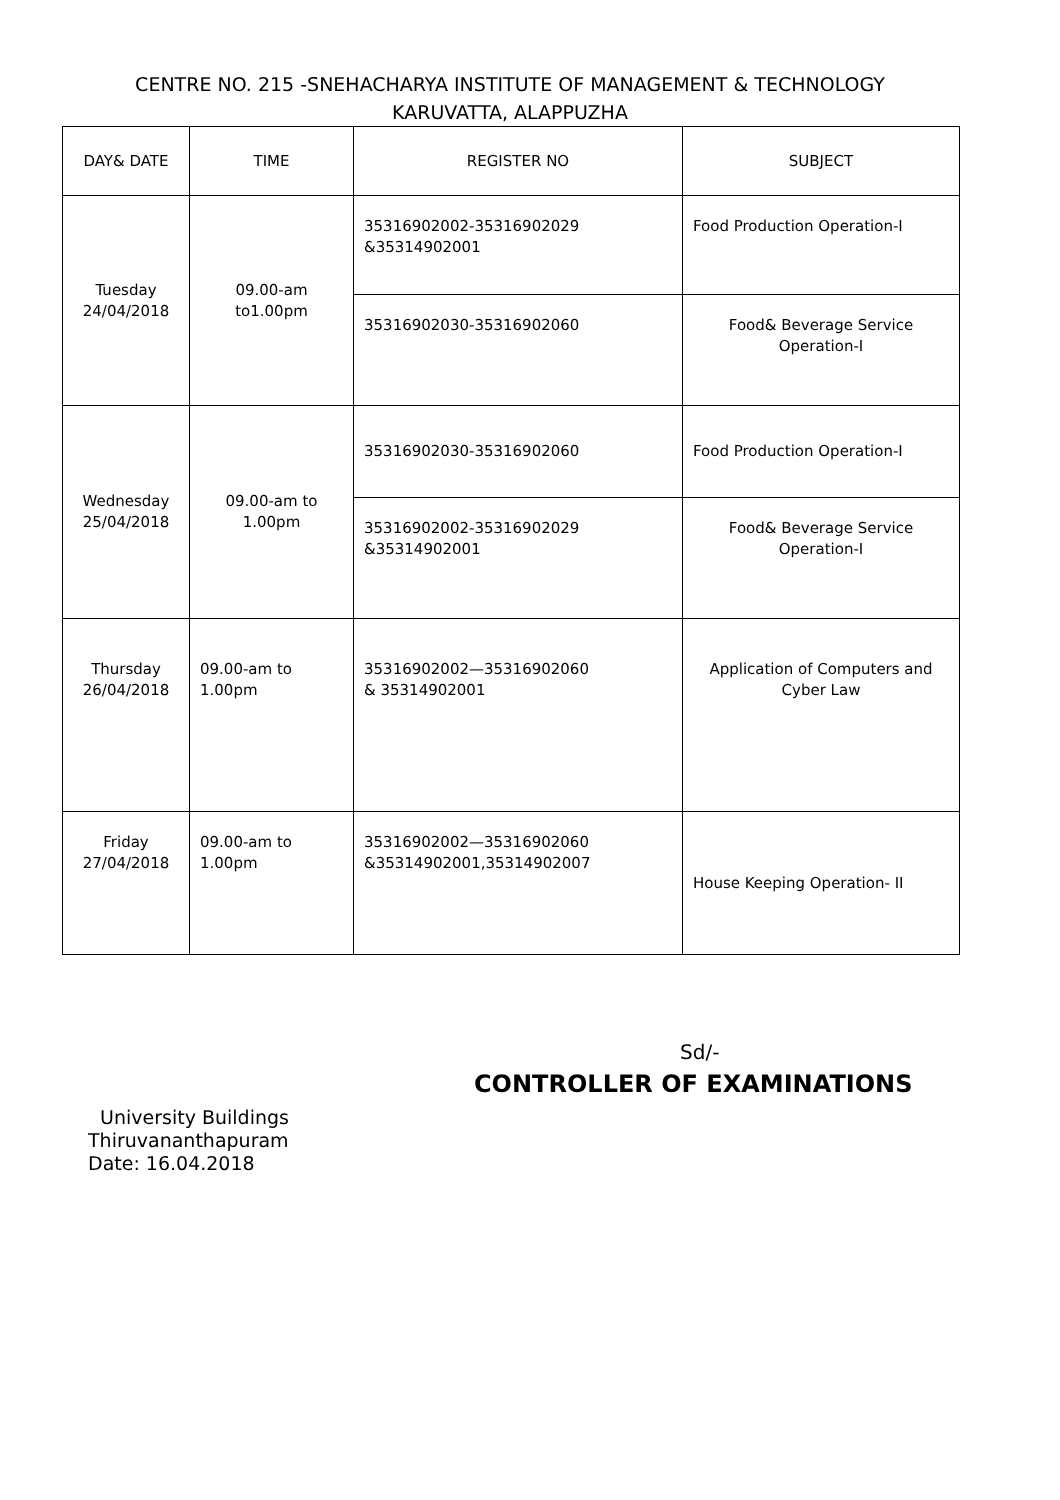CENTRE NO. 215 -SNEHACHARYA INSTITUTE OF MANAGEMENT & TECHNOLOGY
KARUVATTA, ALAPPUZHA
| DAY& DATE | TIME | REGISTER NO | SUBJECT |
| --- | --- | --- | --- |
| Tuesday 24/04/2018 | 09.00-am to1.00pm | 35316902002-35316902029 &35314902001 | Food Production Operation-I |
| | | 35316902030-35316902060 | Food& Beverage Service Operation-I |
| Wednesday 25/04/2018 | 09.00-am to 1.00pm | 35316902030-35316902060 | Food Production Operation-I |
| | | 35316902002-35316902029 &35314902001 | Food& Beverage Service Operation-I |
| Thursday 26/04/2018 | 09.00-am to 1.00pm | 35316902002—35316902060 & 35314902001 | Application of Computers and Cyber Law |
| Friday 27/04/2018 | 09.00-am to 1.00pm | 35316902002—35316902060 &35314902001,35314902007 | House Keeping Operation- II |
Sd/-
CONTROLLER OF EXAMINATIONS
University Buildings
Thiruvananthapuram
Date: 16.04.2018